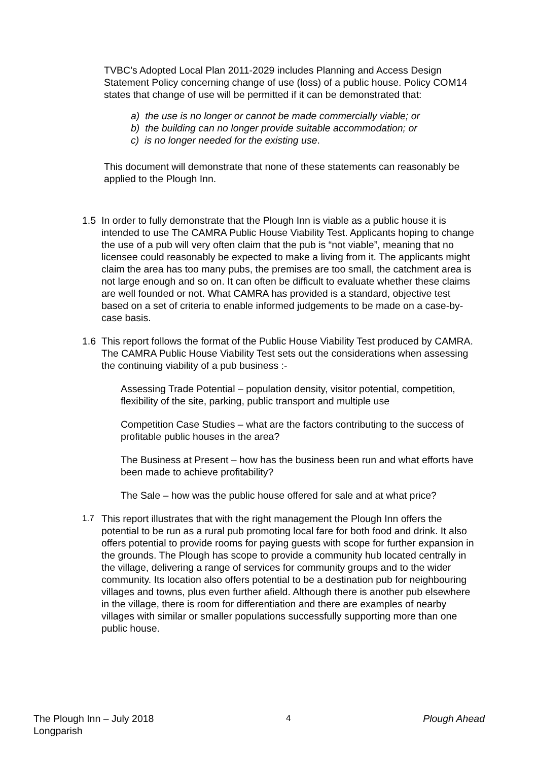TVBC’s Adopted Local Plan 2011-2029 includes Planning and Access Design Statement Policy concerning change of use (loss) of a public house. Policy COM14 states that change of use will be permitted if it can be demonstrated that:
a) the use is no longer or cannot be made commercially viable; or
b) the building can no longer provide suitable accommodation; or
c) is no longer needed for the existing use.
This document will demonstrate that none of these statements can reasonably be applied to the Plough Inn.
1.5 In order to fully demonstrate that the Plough Inn is viable as a public house it is intended to use The CAMRA Public House Viability Test. Applicants hoping to change the use of a pub will very often claim that the pub is “not viable”, meaning that no licensee could reasonably be expected to make a living from it. The applicants might claim the area has too many pubs, the premises are too small, the catchment area is not large enough and so on. It can often be difficult to evaluate whether these claims are well founded or not. What CAMRA has provided is a standard, objective test based on a set of criteria to enable informed judgements to be made on a case-by-case basis.
1.6 This report follows the format of the Public House Viability Test produced by CAMRA. The CAMRA Public House Viability Test sets out the considerations when assessing the continuing viability of a pub business :-
Assessing Trade Potential – population density, visitor potential, competition, flexibility of the site, parking, public transport and multiple use
Competition Case Studies – what are the factors contributing to the success of profitable public houses in the area?
The Business at Present – how has the business been run and what efforts have been made to achieve profitability?
The Sale – how was the public house offered for sale and at what price?
1.7 This report illustrates that with the right management the Plough Inn offers the potential to be run as a rural pub promoting local fare for both food and drink. It also offers potential to provide rooms for paying guests with scope for further expansion in the grounds. The Plough has scope to provide a community hub located centrally in the village, delivering a range of services for community groups and to the wider community. Its location also offers potential to be a destination pub for neighbouring villages and towns, plus even further afield. Although there is another pub elsewhere in the village, there is room for differentiation and there are examples of nearby villages with similar or smaller populations successfully supporting more than one public house.
The Plough Inn – July 2018
Longparish 4 Plough Ahead